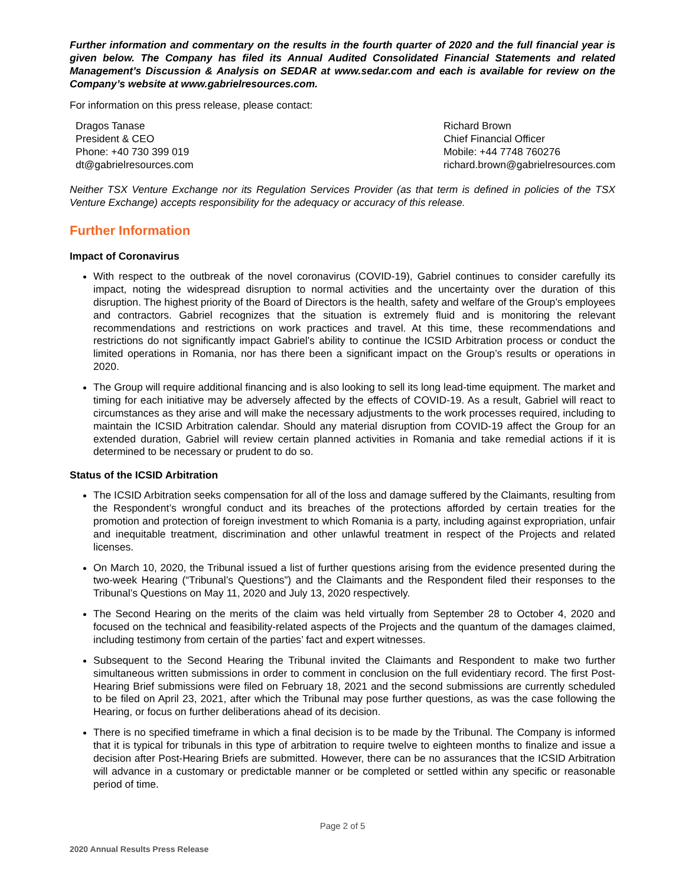Further information and commentary on the results in the fourth quarter of 2020 and the full financial year is given below. The Company has filed its Annual Audited Consolidated Financial Statements and related Management’s Discussion & Analysis on SEDAR at www.sedar.com and each is available for review on the Company’s website at www.gabrielresources.com.
For information on this press release, please contact:
Dragos Tanase
President & CEO
Phone: +40 730 399 019
dt@gabrielresources.com
Richard Brown
Chief Financial Officer
Mobile: +44 7748 760276
richard.brown@gabrielresources.com
Neither TSX Venture Exchange nor its Regulation Services Provider (as that term is defined in policies of the TSX Venture Exchange) accepts responsibility for the adequacy or accuracy of this release.
Further Information
Impact of Coronavirus
With respect to the outbreak of the novel coronavirus (COVID-19), Gabriel continues to consider carefully its impact, noting the widespread disruption to normal activities and the uncertainty over the duration of this disruption. The highest priority of the Board of Directors is the health, safety and welfare of the Group’s employees and contractors. Gabriel recognizes that the situation is extremely fluid and is monitoring the relevant recommendations and restrictions on work practices and travel. At this time, these recommendations and restrictions do not significantly impact Gabriel’s ability to continue the ICSID Arbitration process or conduct the limited operations in Romania, nor has there been a significant impact on the Group’s results or operations in 2020.
The Group will require additional financing and is also looking to sell its long lead-time equipment. The market and timing for each initiative may be adversely affected by the effects of COVID-19. As a result, Gabriel will react to circumstances as they arise and will make the necessary adjustments to the work processes required, including to maintain the ICSID Arbitration calendar. Should any material disruption from COVID-19 affect the Group for an extended duration, Gabriel will review certain planned activities in Romania and take remedial actions if it is determined to be necessary or prudent to do so.
Status of the ICSID Arbitration
The ICSID Arbitration seeks compensation for all of the loss and damage suffered by the Claimants, resulting from the Respondent’s wrongful conduct and its breaches of the protections afforded by certain treaties for the promotion and protection of foreign investment to which Romania is a party, including against expropriation, unfair and inequitable treatment, discrimination and other unlawful treatment in respect of the Projects and related licenses.
On March 10, 2020, the Tribunal issued a list of further questions arising from the evidence presented during the two-week Hearing (“Tribunal’s Questions”) and the Claimants and the Respondent filed their responses to the Tribunal’s Questions on May 11, 2020 and July 13, 2020 respectively.
The Second Hearing on the merits of the claim was held virtually from September 28 to October 4, 2020 and focused on the technical and feasibility-related aspects of the Projects and the quantum of the damages claimed, including testimony from certain of the parties’ fact and expert witnesses.
Subsequent to the Second Hearing the Tribunal invited the Claimants and Respondent to make two further simultaneous written submissions in order to comment in conclusion on the full evidentiary record. The first Post-Hearing Brief submissions were filed on February 18, 2021 and the second submissions are currently scheduled to be filed on April 23, 2021, after which the Tribunal may pose further questions, as was the case following the Hearing, or focus on further deliberations ahead of its decision.
There is no specified timeframe in which a final decision is to be made by the Tribunal. The Company is informed that it is typical for tribunals in this type of arbitration to require twelve to eighteen months to finalize and issue a decision after Post-Hearing Briefs are submitted. However, there can be no assurances that the ICSID Arbitration will advance in a customary or predictable manner or be completed or settled within any specific or reasonable period of time.
Page 2 of 5
2020 Annual Results Press Release